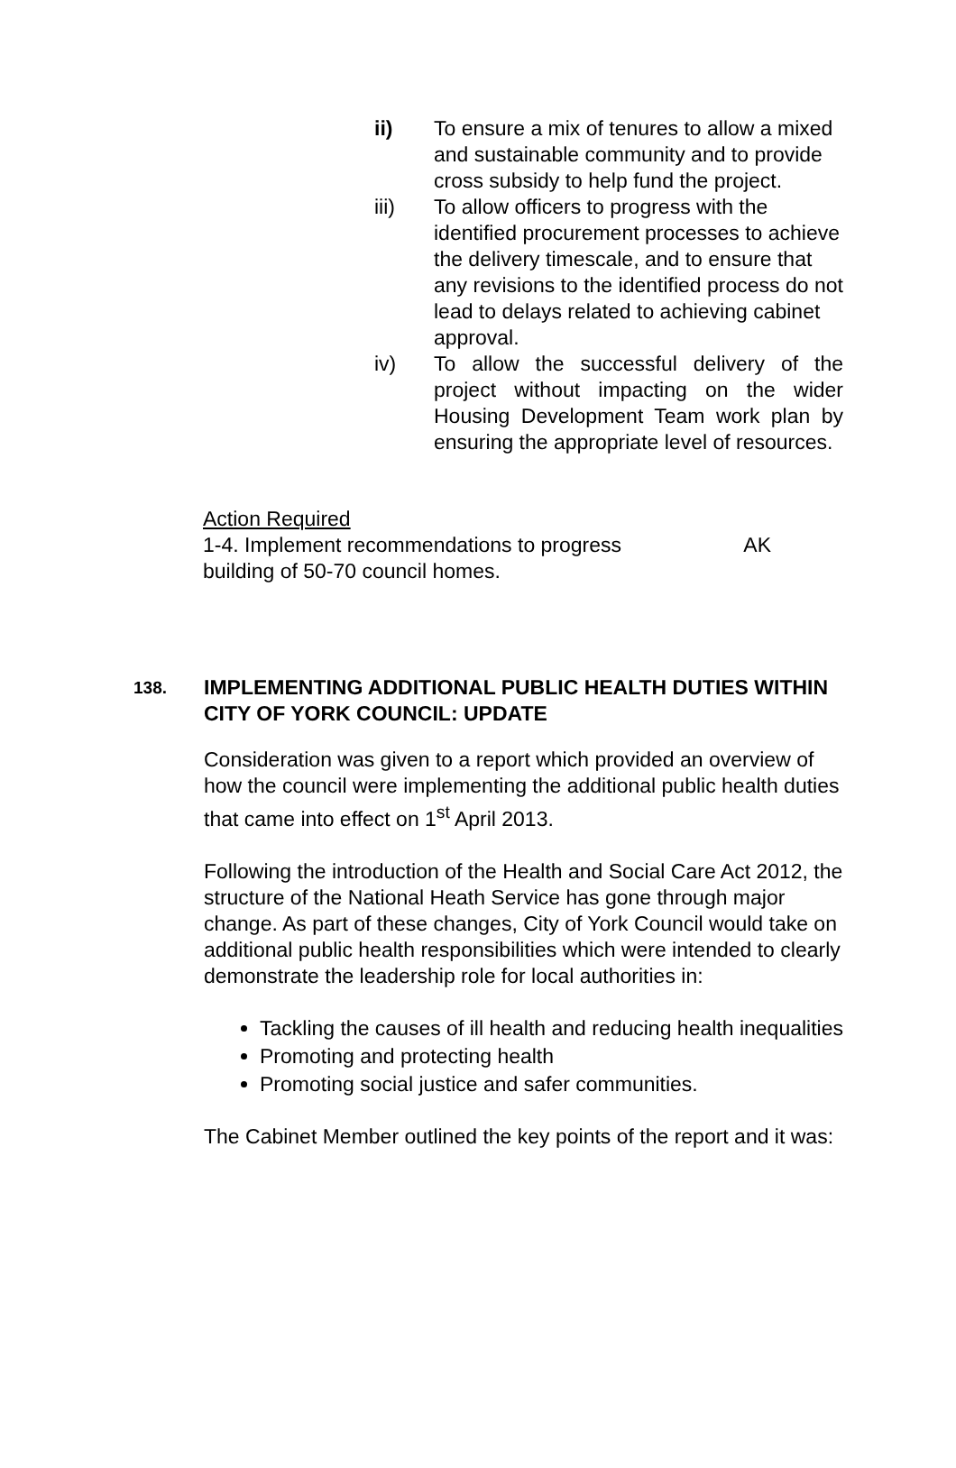ii) To ensure a mix of tenures to allow a mixed and sustainable community and to provide cross subsidy to help fund the project.
iii) To allow officers to progress with the identified procurement processes to achieve the delivery timescale, and to ensure that any revisions to the identified process do not lead to delays related to achieving cabinet approval.
iv) To allow the successful delivery of the project without impacting on the wider Housing Development Team work plan by ensuring the appropriate level of resources.
Action Required
1-4. Implement recommendations to progress
building of 50-70 council homes. AK
138.
IMPLEMENTING ADDITIONAL PUBLIC HEALTH DUTIES WITHIN CITY OF YORK COUNCIL: UPDATE
Consideration was given to a report which provided an overview of how the council were implementing the additional public health duties that came into effect on 1<sup>st</sup> April 2013.
Following the introduction of the Health and Social Care Act 2012, the structure of the National Heath Service has gone through major change. As part of these changes, City of York Council would take on additional public health responsibilities which were intended to clearly demonstrate the leadership role for local authorities in:
Tackling the causes of ill health and reducing health inequalities
Promoting and protecting health
Promoting social justice and safer communities.
The Cabinet Member outlined the key points of the report and it was: